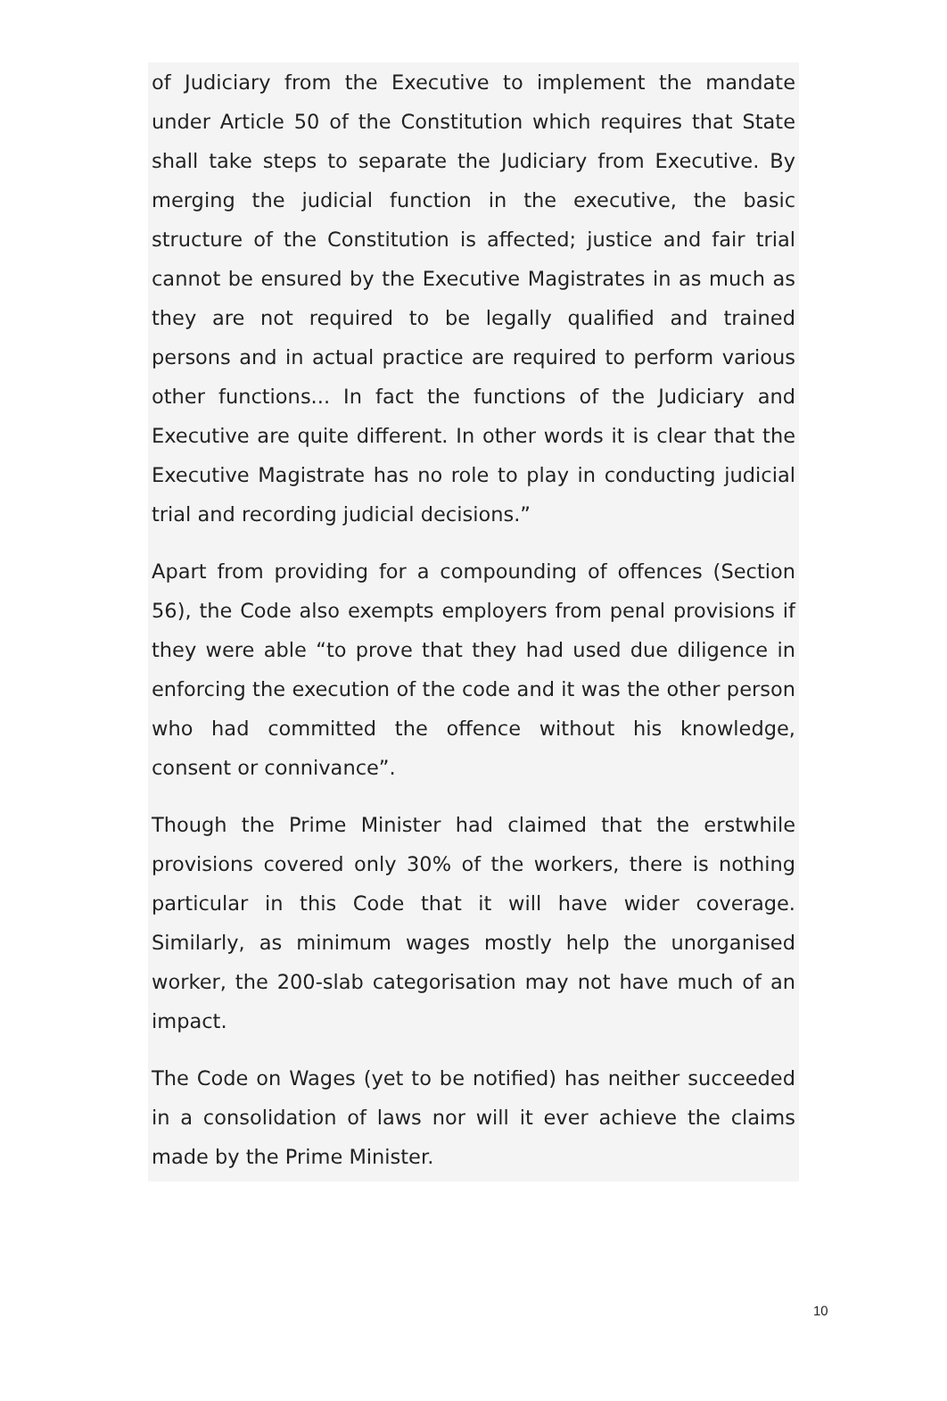of Judiciary from the Executive to implement the mandate under Article 50 of the Constitution which requires that State shall take steps to separate the Judiciary from Executive. By merging the judicial function in the executive, the basic structure of the Constitution is affected; justice and fair trial cannot be ensured by the Executive Magistrates in as much as they are not required to be legally qualified and trained persons and in actual practice are required to perform various other functions... In fact the functions of the Judiciary and Executive are quite different. In other words it is clear that the Executive Magistrate has no role to play in conducting judicial trial and recording judicial decisions.”
Apart from providing for a compounding of offences (Section 56), the Code also exempts employers from penal provisions if they were able “to prove that they had used due diligence in enforcing the execution of the code and it was the other person who had committed the offence without his knowledge, consent or connivance”.
Though the Prime Minister had claimed that the erstwhile provisions covered only 30% of the workers, there is nothing particular in this Code that it will have wider coverage. Similarly, as minimum wages mostly help the unorganised worker, the 200-slab categorisation may not have much of an impact.
The Code on Wages (yet to be notified) has neither succeeded in a consolidation of laws nor will it ever achieve the claims made by the Prime Minister.
10